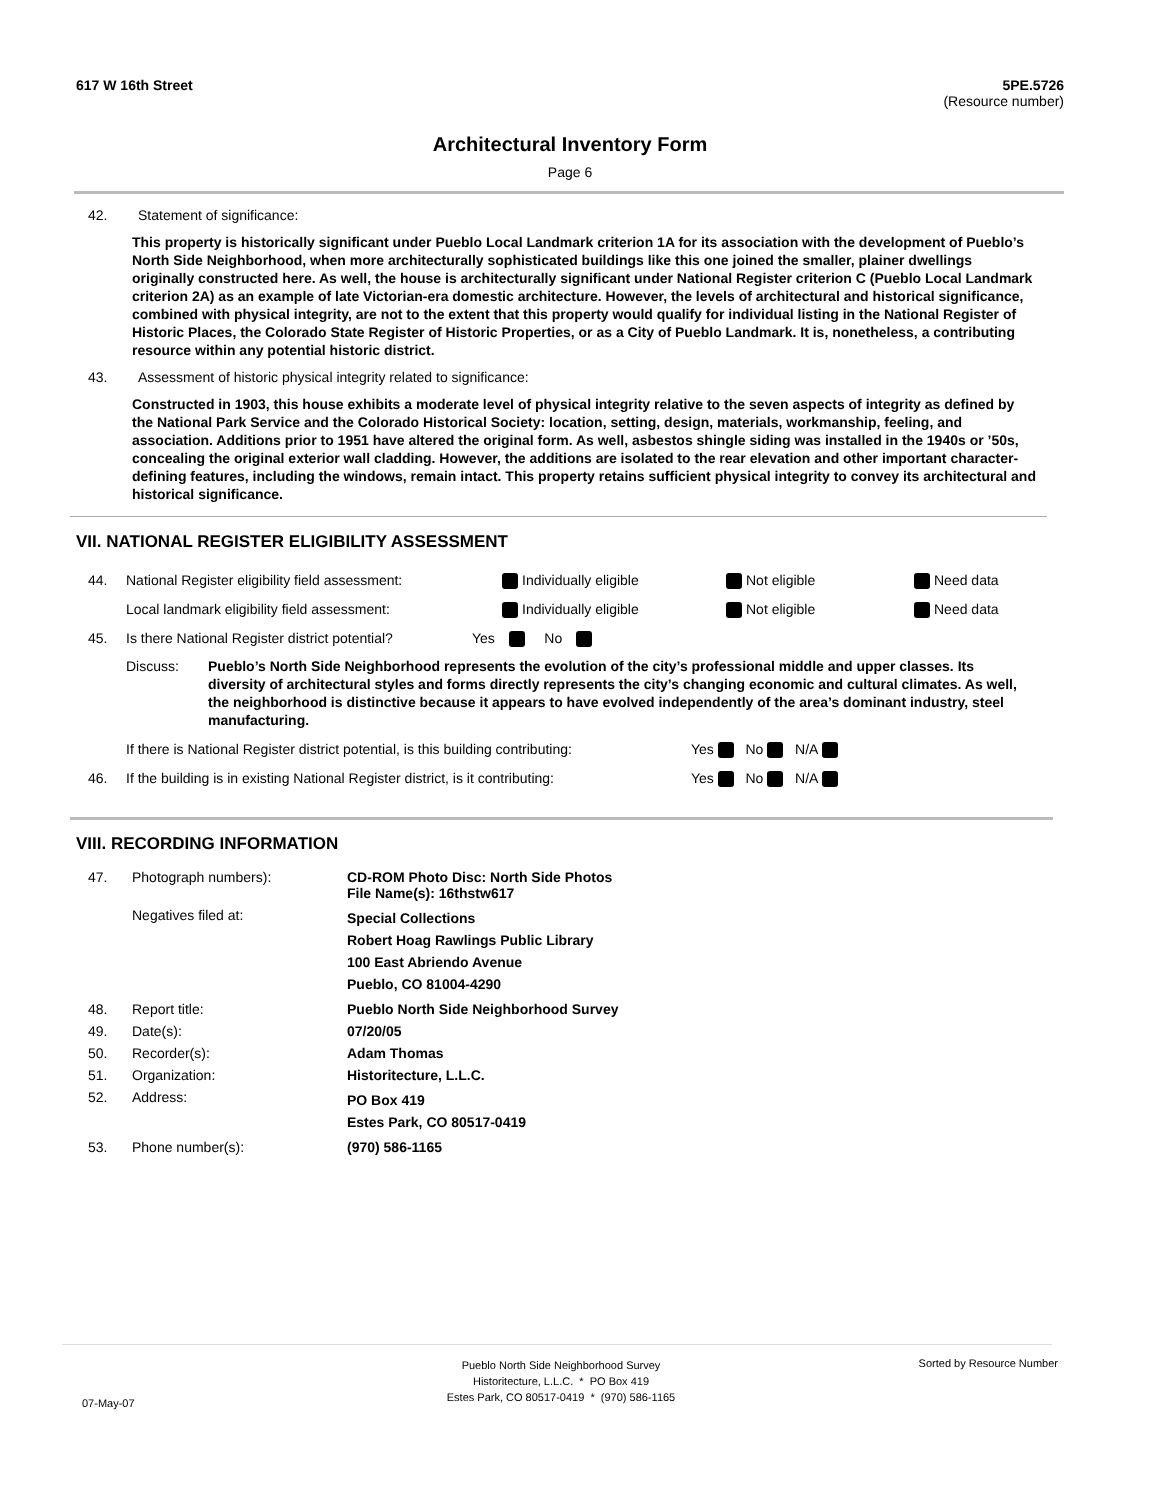617 W 16th Street
5PE.5726
(Resource number)
Architectural Inventory Form
Page 6
42. Statement of significance:
This property is historically significant under Pueblo Local Landmark criterion 1A for its association with the development of Pueblo’s North Side Neighborhood, when more architecturally sophisticated buildings like this one joined the smaller, plainer dwellings originally constructed here. As well, the house is architecturally significant under National Register criterion C (Pueblo Local Landmark criterion 2A) as an example of late Victorian-era domestic architecture. However, the levels of architectural and historical significance, combined with physical integrity, are not to the extent that this property would qualify for individual listing in the National Register of Historic Places, the Colorado State Register of Historic Properties, or as a City of Pueblo Landmark. It is, nonetheless, a contributing resource within any potential historic district.
43. Assessment of historic physical integrity related to significance:
Constructed in 1903, this house exhibits a moderate level of physical integrity relative to the seven aspects of integrity as defined by the National Park Service and the Colorado Historical Society: location, setting, design, materials, workmanship, feeling, and association. Additions prior to 1951 have altered the original form. As well, asbestos shingle siding was installed in the 1940s or ’50s, concealing the original exterior wall cladding. However, the additions are isolated to the rear elevation and other important character-defining features, including the windows, remain intact. This property retains sufficient physical integrity to convey its architectural and historical significance.
VII. NATIONAL REGISTER ELIGIBILITY ASSESSMENT
44. National Register eligibility field assessment: Individually eligible Not eligible Need data
Local landmark eligibility field assessment: Individually eligible Not eligible Need data
45. Is there National Register district potential? Yes No
Discuss: Pueblo’s North Side Neighborhood represents the evolution of the city’s professional middle and upper classes. Its diversity of architectural styles and forms directly represents the city’s changing economic and cultural climates. As well, the neighborhood is distinctive because it appears to have evolved independently of the area’s dominant industry, steel manufacturing.
If there is National Register district potential, is this building contributing: Yes No N/A
46. If the building is in existing National Register district, is it contributing: Yes No N/A
VIII. RECORDING INFORMATION
| 47. | Photograph numbers): | CD-ROM Photo Disc: North Side Photos File Name(s): 16thstw617 |
| | Negatives filed at: | Special Collections Robert Hoag Rawlings Public Library 100 East Abriendo Avenue Pueblo, CO 81004-4290 |
| 48. | Report title: | Pueblo North Side Neighborhood Survey |
| 49. | Date(s): | 07/20/05 |
| 50. | Recorder(s): | Adam Thomas |
| 51. | Organization: | Historitecture, L.L.C. |
| 52. | Address: | PO Box 419 Estes Park, CO 80517-0419 |
| 53. | Phone number(s): | (970) 586-1165 |
Pueblo North Side Neighborhood Survey
Historitecture, L.L.C. * PO Box 419
Estes Park, CO 80517-0419 * (970) 586-1165
Sorted by Resource Number
07-May-07